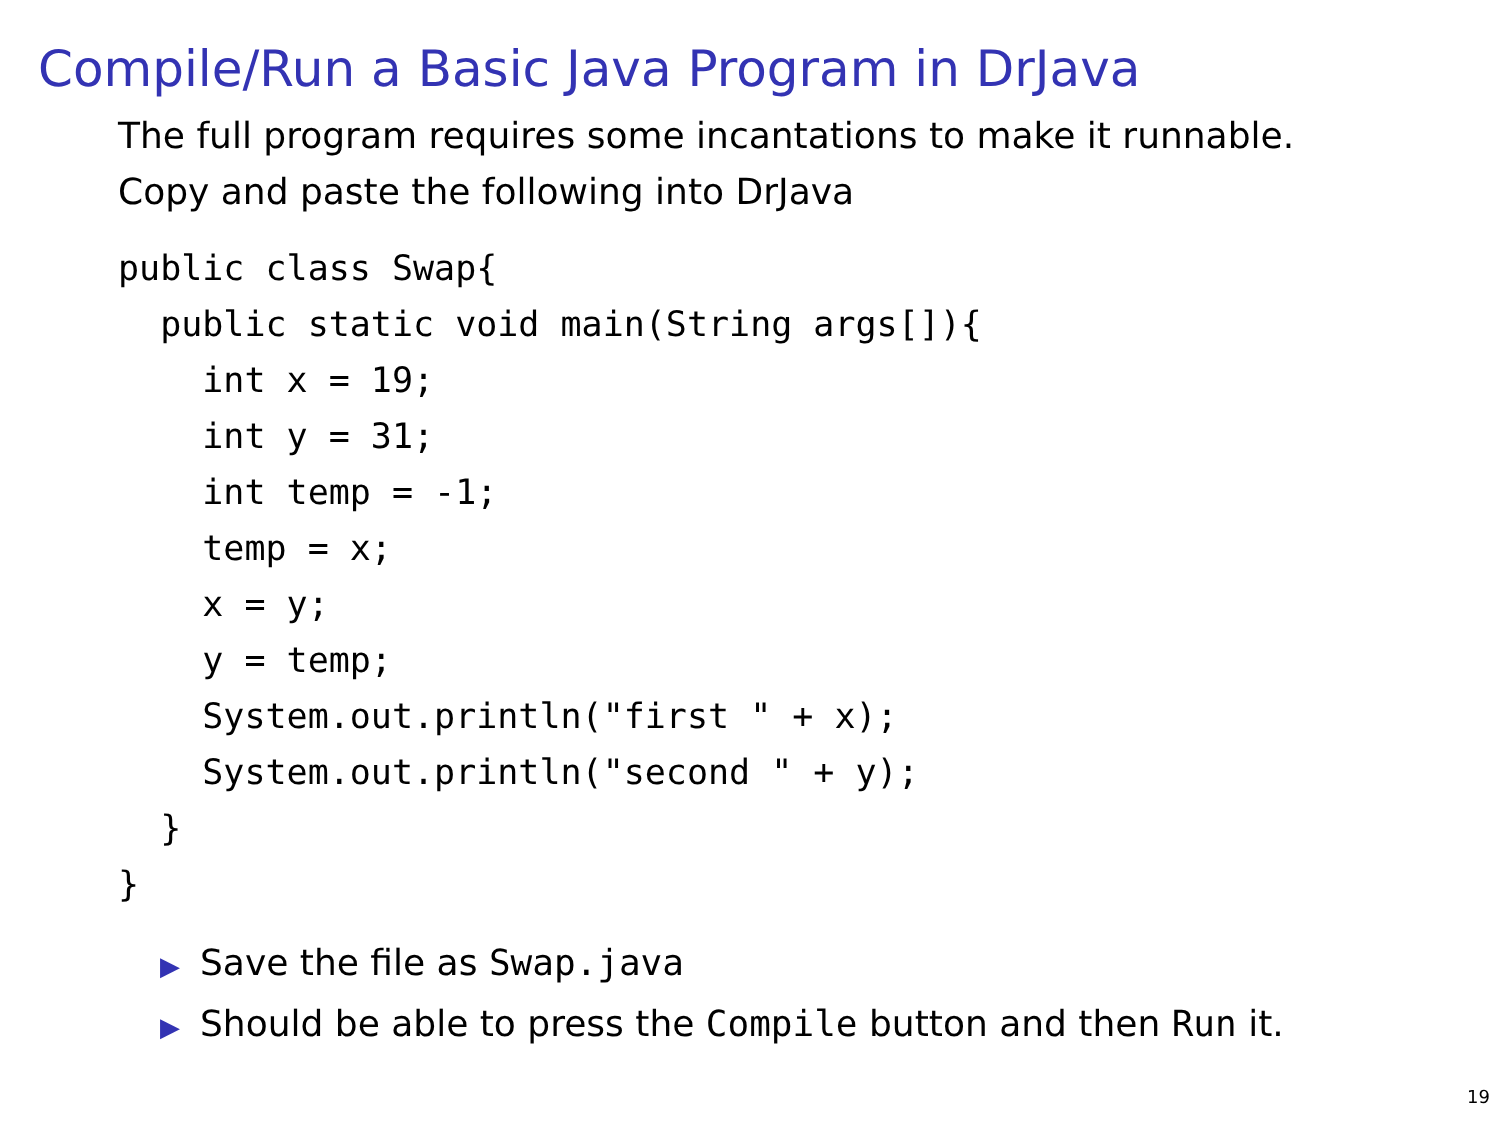Compile/Run a Basic Java Program in DrJava
The full program requires some incantations to make it runnable.
Copy and paste the following into DrJava
public class Swap{
  public static void main(String args[]){
    int x = 19;
    int y = 31;
    int temp = -1;
    temp = x;
    x = y;
    y = temp;
    System.out.println("first " + x);
    System.out.println("second " + y);
  }
}
▶ Save the file as Swap.java
▶ Should be able to press the Compile button and then Run it.
19